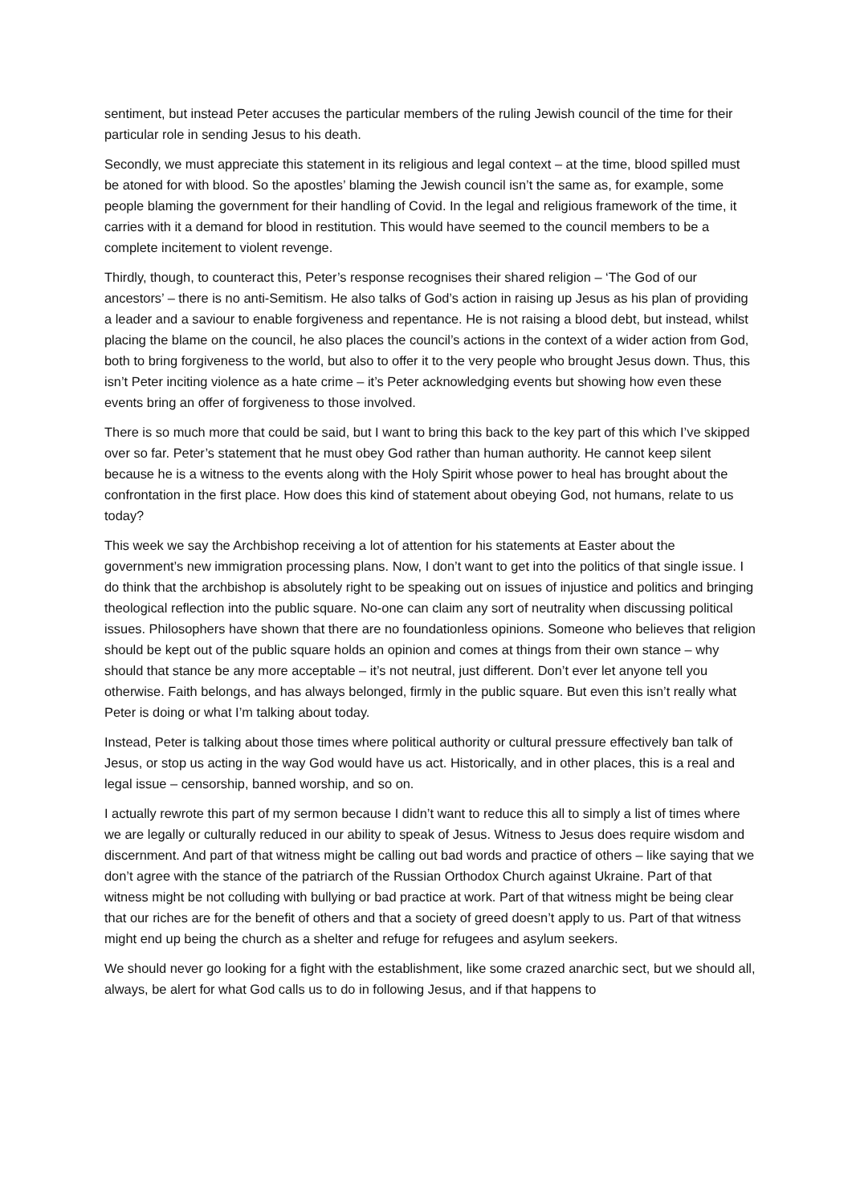sentiment, but instead Peter accuses the particular members of the ruling Jewish council of the time for their particular role in sending Jesus to his death.
Secondly, we must appreciate this statement in its religious and legal context – at the time, blood spilled must be atoned for with blood. So the apostles’ blaming the Jewish council isn’t the same as, for example, some people blaming the government for their handling of Covid. In the legal and religious framework of the time, it carries with it a demand for blood in restitution. This would have seemed to the council members to be a complete incitement to violent revenge.
Thirdly, though, to counteract this, Peter’s response recognises their shared religion – ‘The God of our ancestors’ – there is no anti-Semitism. He also talks of God’s action in raising up Jesus as his plan of providing a leader and a saviour to enable forgiveness and repentance. He is not raising a blood debt, but instead, whilst placing the blame on the council, he also places the council’s actions in the context of a wider action from God, both to bring forgiveness to the world, but also to offer it to the very people who brought Jesus down. Thus, this isn’t Peter inciting violence as a hate crime – it’s Peter acknowledging events but showing how even these events bring an offer of forgiveness to those involved.
There is so much more that could be said, but I want to bring this back to the key part of this which I’ve skipped over so far. Peter’s statement that he must obey God rather than human authority. He cannot keep silent because he is a witness to the events along with the Holy Spirit whose power to heal has brought about the confrontation in the first place. How does this kind of statement about obeying God, not humans, relate to us today?
This week we say the Archbishop receiving a lot of attention for his statements at Easter about the government’s new immigration processing plans. Now, I don’t want to get into the politics of that single issue. I do think that the archbishop is absolutely right to be speaking out on issues of injustice and politics and bringing theological reflection into the public square. No-one can claim any sort of neutrality when discussing political issues. Philosophers have shown that there are no foundationless opinions. Someone who believes that religion should be kept out of the public square holds an opinion and comes at things from their own stance – why should that stance be any more acceptable – it’s not neutral, just different. Don’t ever let anyone tell you otherwise. Faith belongs, and has always belonged, firmly in the public square. But even this isn’t really what Peter is doing or what I’m talking about today.
Instead, Peter is talking about those times where political authority or cultural pressure effectively ban talk of Jesus, or stop us acting in the way God would have us act. Historically, and in other places, this is a real and legal issue – censorship, banned worship, and so on.
I actually rewrote this part of my sermon because I didn’t want to reduce this all to simply a list of times where we are legally or culturally reduced in our ability to speak of Jesus. Witness to Jesus does require wisdom and discernment. And part of that witness might be calling out bad words and practice of others – like saying that we don’t agree with the stance of the patriarch of the Russian Orthodox Church against Ukraine. Part of that witness might be not colluding with bullying or bad practice at work. Part of that witness might be being clear that our riches are for the benefit of others and that a society of greed doesn’t apply to us. Part of that witness might end up being the church as a shelter and refuge for refugees and asylum seekers.
We should never go looking for a fight with the establishment, like some crazed anarchic sect, but we should all, always, be alert for what God calls us to do in following Jesus, and if that happens to